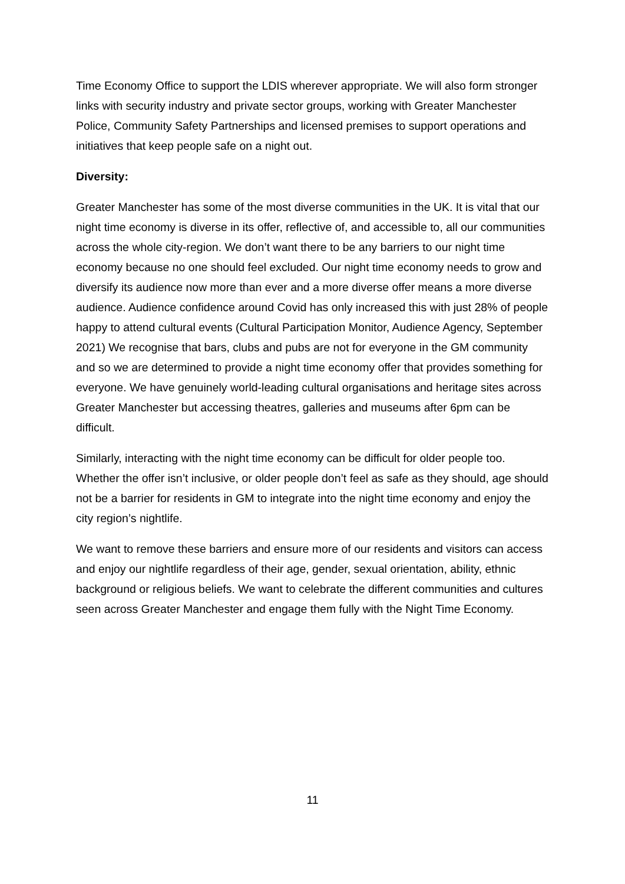Time Economy Office to support the LDIS wherever appropriate. We will also form stronger links with security industry and private sector groups, working with Greater Manchester Police, Community Safety Partnerships and licensed premises to support operations and initiatives that keep people safe on a night out.
Diversity:
Greater Manchester has some of the most diverse communities in the UK. It is vital that our night time economy is diverse in its offer, reflective of, and accessible to, all our communities across the whole city-region. We don’t want there to be any barriers to our night time economy because no one should feel excluded. Our night time economy needs to grow and diversify its audience now more than ever and a more diverse offer means a more diverse audience. Audience confidence around Covid has only increased this with just 28% of people happy to attend cultural events (Cultural Participation Monitor, Audience Agency, September 2021) We recognise that bars, clubs and pubs are not for everyone in the GM community and so we are determined to provide a night time economy offer that provides something for everyone. We have genuinely world-leading cultural organisations and heritage sites across Greater Manchester but accessing theatres, galleries and museums after 6pm can be difficult.
Similarly, interacting with the night time economy can be difficult for older people too. Whether the offer isn’t inclusive, or older people don’t feel as safe as they should, age should not be a barrier for residents in GM to integrate into the night time economy and enjoy the city region’s nightlife.
We want to remove these barriers and ensure more of our residents and visitors can access and enjoy our nightlife regardless of their age, gender, sexual orientation, ability, ethnic background or religious beliefs. We want to celebrate the different communities and cultures seen across Greater Manchester and engage them fully with the Night Time Economy.
11